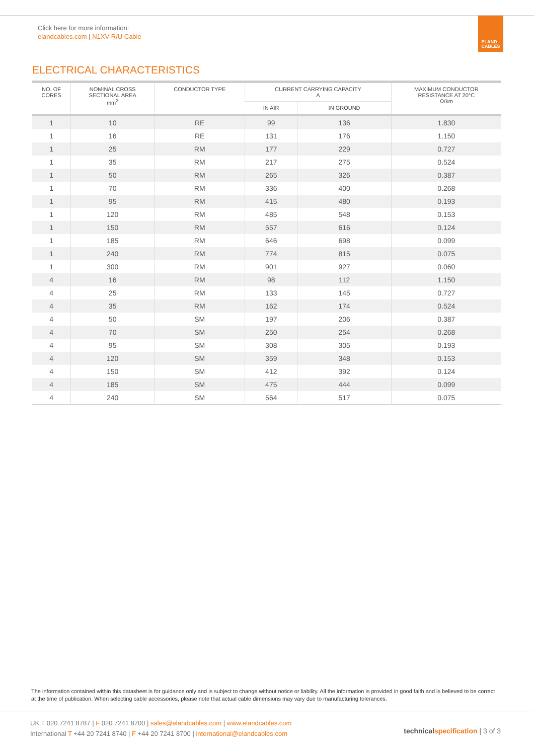Click here for more information:
elandcables.com | N1XV-R/U Cable
ELAND
CABLES
ELECTRICAL CHARACTERISTICS
| NO. OF CORES | NOMINAL CROSS SECTIONAL AREA mm<sup>2</sup> | CONDUCTOR TYPE | CURRENT CARRYING CAPACITY A | | MAXIMUM CONDUCTOR RESISTANCE AT 20°C Ω/km |
| --- | --- | --- | --- | --- | --- |
| | | | IN AIR | IN GROUND | |
| 1 | 10 | RE | 99 | 136 | 1.830 |
| 1 | 16 | RE | 131 | 176 | 1.150 |
| 1 | 25 | RM | 177 | 229 | 0.727 |
| 1 | 35 | RM | 217 | 275 | 0.524 |
| 1 | 50 | RM | 265 | 326 | 0.387 |
| 1 | 70 | RM | 336 | 400 | 0.268 |
| 1 | 95 | RM | 415 | 480 | 0.193 |
| 1 | 120 | RM | 485 | 548 | 0.153 |
| 1 | 150 | RM | 557 | 616 | 0.124 |
| 1 | 185 | RM | 646 | 698 | 0.099 |
| 1 | 240 | RM | 774 | 815 | 0.075 |
| 1 | 300 | RM | 901 | 927 | 0.060 |
| 4 | 16 | RM | 98 | 112 | 1.150 |
| 4 | 25 | RM | 133 | 145 | 0.727 |
| 4 | 35 | RM | 162 | 174 | 0.524 |
| 4 | 50 | SM | 197 | 206 | 0.387 |
| 4 | 70 | SM | 250 | 254 | 0.268 |
| 4 | 95 | SM | 308 | 305 | 0.193 |
| 4 | 120 | SM | 359 | 348 | 0.153 |
| 4 | 150 | SM | 412 | 392 | 0.124 |
| 4 | 185 | SM | 475 | 444 | 0.099 |
| 4 | 240 | SM | 564 | 517 | 0.075 |
The information contained within this datasheet is for guidance only and is subject to change without notice or liability. All the information is provided in good faith and is believed to be correct at the time of publication. When selecting cable accessories, please note that actual cable dimensions may vary due to manufacturing tolerances.
UK T 020 7241 8787 | F 020 7241 8700 | sales@elandcables.com | www.elandcables.com
International T +44 20 7241 8740 | F +44 20 7241 8700 | international@elandcables.com
technical specification | 3 of 3